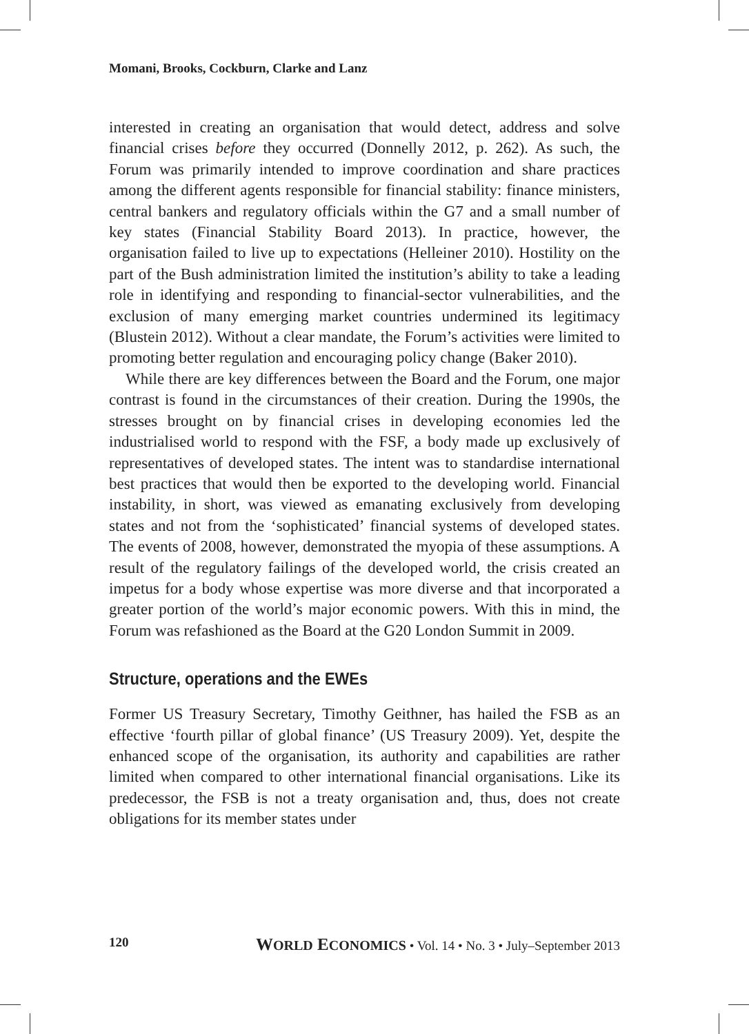Momani, Brooks, Cockburn, Clarke and Lanz
interested in creating an organisation that would detect, address and solve financial crises before they occurred (Donnelly 2012, p. 262). As such, the Forum was primarily intended to improve coordination and share practices among the different agents responsible for financial stability: finance ministers, central bankers and regulatory officials within the G7 and a small number of key states (Financial Stability Board 2013). In practice, however, the organisation failed to live up to expectations (Helleiner 2010). Hostility on the part of the Bush administration limited the institution’s ability to take a leading role in identifying and responding to financial-sector vulnerabilities, and the exclusion of many emerging market countries undermined its legitimacy (Blustein 2012). Without a clear mandate, the Forum’s activities were limited to promoting better regulation and encouraging policy change (Baker 2010).
While there are key differences between the Board and the Forum, one major contrast is found in the circumstances of their creation. During the 1990s, the stresses brought on by financial crises in developing economies led the industrialised world to respond with the FSF, a body made up exclusively of representatives of developed states. The intent was to standardise international best practices that would then be exported to the developing world. Financial instability, in short, was viewed as emanating exclusively from developing states and not from the ‘sophisticated’ financial systems of developed states. The events of 2008, however, demonstrated the myopia of these assumptions. A result of the regulatory failings of the developed world, the crisis created an impetus for a body whose expertise was more diverse and that incorporated a greater portion of the world’s major economic powers. With this in mind, the Forum was refashioned as the Board at the G20 London Summit in 2009.
Structure, operations and the EWEs
Former US Treasury Secretary, Timothy Geithner, has hailed the FSB as an effective ‘fourth pillar of global finance’ (US Treasury 2009). Yet, despite the enhanced scope of the organisation, its authority and capabilities are rather limited when compared to other international financial organisations. Like its predecessor, the FSB is not a treaty organisation and, thus, does not create obligations for its member states under
120 WORLD ECONOMICS • Vol. 14 • No. 3 • July–September 2013